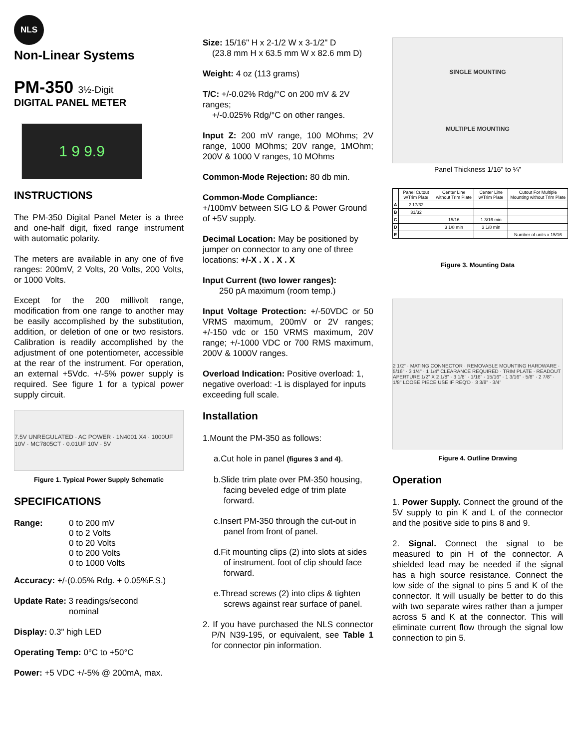NLS
Non-Linear Systems
PM-350 3½-Digit
DIGITAL PANEL METER
1 9 9.9
INSTRUCTIONS
The PM-350 Digital Panel Meter is a three and one-half digit, fixed range instrument with automatic polarity.
The meters are available in any one of five ranges: 200mV, 2 Volts, 20 Volts, 200 Volts, or 1000 Volts.
Except for the 200 millivolt range, modification from one range to another may be easily accomplished by the substitution, addition, or deletion of one or two resistors. Calibration is readily accomplished by the adjustment of one potentiometer, accessible at the rear of the instrument. For operation, an external +5Vdc. +/-5% power supply is required. See figure 1 for a typical power supply circuit.
7.5V UNREGULATED · AC POWER · 1N4001 X4 · 1000UF 10V · MC7805CT · 0.01UF 10V · 5V
Figure 1. Typical Power Supply Schematic
SPECIFICATIONS
Range: 0 to 200 mV
0 to 2 Volts
0 to 20 Volts
0 to 200 Volts
0 to 1000 Volts
Accuracy: +/-(0.05% Rdg. + 0.05%F.S.)
Update Rate: 3 readings/second
nominal
Display: 0.3" high LED
Operating Temp: 0°C to +50°C
Power: +5 VDC +/-5% @ 200mA, max.
Size: 15/16" H x 2-1/2 W x 3-1/2" D
(23.8 mm H x 63.5 mm W x 82.6 mm D)
Weight: 4 oz (113 grams)
T/C: +/-0.02% Rdg/°C on 200 mV & 2V ranges;
+/-0.025% Rdg/°C on other ranges.
Input Z: 200 mV range, 100 MOhms; 2V range, 1000 MOhms; 20V range, 1MOhm; 200V & 1000 V ranges, 10 MOhms
Common-Mode Rejection: 80 db min.
Common-Mode Compliance:
+/100mV between SIG LO & Power Ground of +5V supply.
Decimal Location: May be positioned by jumper on connector to any one of three locations: +/-X . X . X . X
Input Current (two lower ranges):
250 pA maximum (room temp.)
Input Voltage Protection: +/-50VDC or 50 VRMS maximum, 200mV or 2V ranges; +/-150 vdc or 150 VRMS maximum, 20V range; +/-1000 VDC or 700 RMS maximum, 200V & 1000V ranges.
Overload Indication: Positive overload: 1, negative overload: -1 is displayed for inputs exceeding full scale.
Installation
1.Mount the PM-350 as follows:
a.Cut hole in panel (figures 3 and 4).
b.Slide trim plate over PM-350 housing, facing beveled edge of trim plate forward.
c.Insert PM-350 through the cut-out in panel from front of panel.
d.Fit mounting clips (2) into slots at sides of instrument. foot of clip should face forward.
e.Thread screws (2) into clips & tighten screws against rear surface of panel.
2. If you have purchased the NLS connector P/N N39-195, or equivalent, see Table 1 for connector pin information.
SINGLE MOUNTING
MULTIPLE MOUNTING
Panel Thickness 1/16” to ¼”
| | Panel Cutout w/Trim Plate | Center Line without Trim Plate | Center Line w/Trim Plate | Cutout For Multiple Mounting without Trim Plate |
| --- | --- | --- | --- | --- |
| A | 2 17/32 | | | |
| B | 31/32 | | | |
| C | | 15/16 | 1 3/16 min | |
| D | | 3 1/8 min | 3 1/8 min | |
| E | | | | Number of units x 15/16 |
Figure 3. Mounting Data
2 1/2" · MATING CONNECTOR · REMOVABLE MOUNTING HARDWARE · 5/16" · 3 1/4" · 1 1/4" CLEARANCE REQUIRED · TRIM PLATE · READOUT APERTURE 1/2" X 2 1/8" · 3 1/8" · 1/16" · 15/16" · 1 3/16" · 5/8" · 2 7/8" · 1/8" LOOSE PIECE USE IF REQ'D · 3 3/8" · 3/4"
Figure 4. Outline Drawing
Operation
1. Power Supply. Connect the ground of the 5V supply to pin K and L of the connector and the positive side to pins 8 and 9.
2. Signal. Connect the signal to be measured to pin H of the connector. A shielded lead may be needed if the signal has a high source resistance. Connect the low side of the signal to pins 5 and K of the connector. It will usually be better to do this with two separate wires rather than a jumper across 5 and K at the connector. This will eliminate current flow through the signal low connection to pin 5.